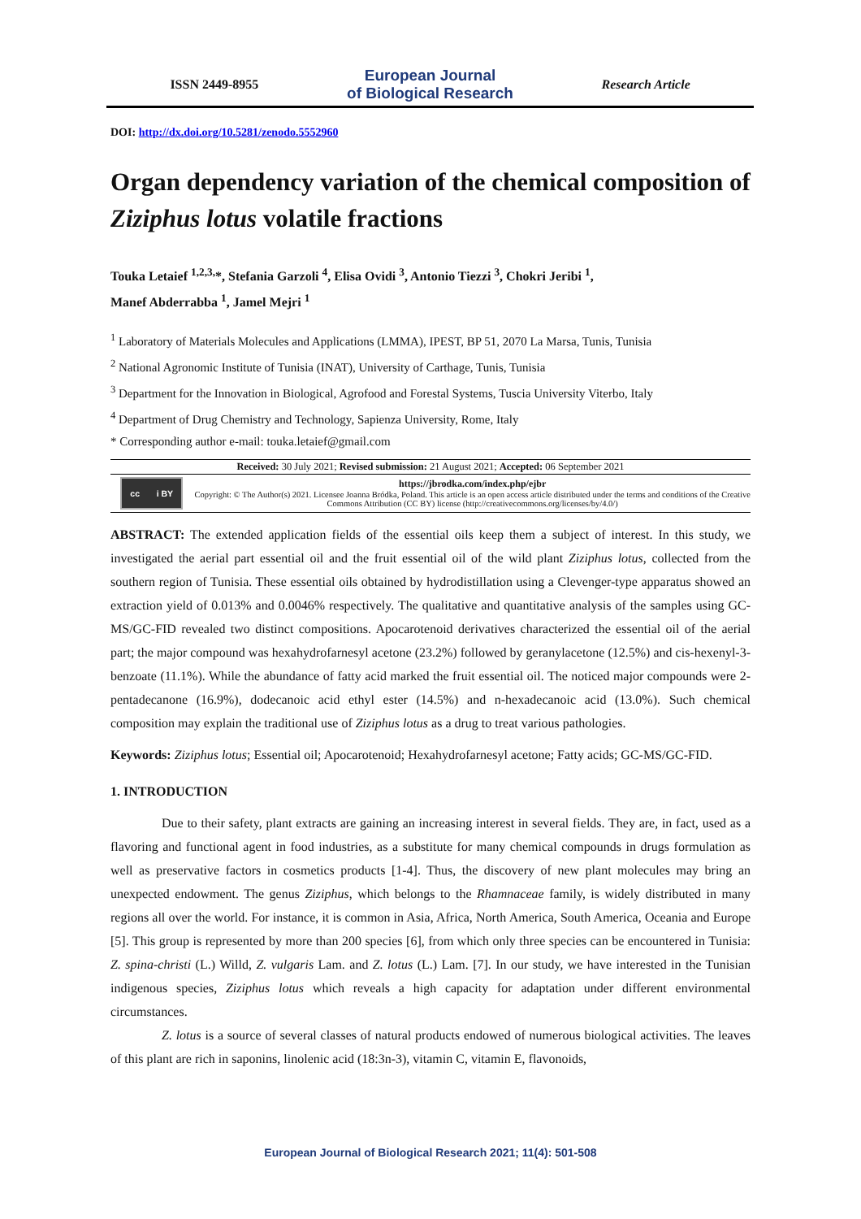ISSN 2449-8955
European Journal
of Biological Research
Research Article
DOI: http://dx.doi.org/10.5281/zenodo.5552960
Organ dependency variation of the chemical composition of Ziziphus lotus volatile fractions
Touka Letaief <sup>1,2,3,</sup>*, Stefania Garzoli <sup>4</sup>, Elisa Ovidi <sup>3</sup>, Antonio Tiezzi <sup>3</sup>, Chokri Jeribi <sup>1</sup>,
Manef Abderrabba <sup>1</sup>, Jamel Mejri <sup>1</sup>
<sup>1</sup> Laboratory of Materials Molecules and Applications (LMMA), IPEST, BP 51, 2070 La Marsa, Tunis, Tunisia
<sup>2</sup> National Agronomic Institute of Tunisia (INAT), University of Carthage, Tunis, Tunisia
<sup>3</sup> Department for the Innovation in Biological, Agrofood and Forestal Systems, Tuscia University Viterbo, Italy
<sup>4</sup> Department of Drug Chemistry and Technology, Sapienza University, Rome, Italy
* Corresponding author e-mail: touka.letaief@gmail.com
Received: 30 July 2021; Revised submission: 21 August 2021; Accepted: 06 September 2021
cc i BY
https://jbrodka.com/index.php/ejbr
Copyright: © The Author(s) 2021. Licensee Joanna Bródka, Poland. This article is an open access article distributed under the terms and conditions of the Creative Commons Attribution (CC BY) license (http://creativecommons.org/licenses/by/4.0/)
ABSTRACT: The extended application fields of the essential oils keep them a subject of interest. In this study, we investigated the aerial part essential oil and the fruit essential oil of the wild plant Ziziphus lotus, collected from the southern region of Tunisia. These essential oils obtained by hydrodistillation using a Clevenger-type apparatus showed an extraction yield of 0.013% and 0.0046% respectively. The qualitative and quantitative analysis of the samples using GC-MS/GC-FID revealed two distinct compositions. Apocarotenoid derivatives characterized the essential oil of the aerial part; the major compound was hexahydrofarnesyl acetone (23.2%) followed by geranylacetone (12.5%) and cis-hexenyl-3-benzoate (11.1%). While the abundance of fatty acid marked the fruit essential oil. The noticed major compounds were 2-pentadecanone (16.9%), dodecanoic acid ethyl ester (14.5%) and n-hexadecanoic acid (13.0%). Such chemical composition may explain the traditional use of Ziziphus lotus as a drug to treat various pathologies.
Keywords: Ziziphus lotus; Essential oil; Apocarotenoid; Hexahydrofarnesyl acetone; Fatty acids; GC-MS/GC-FID.
1. INTRODUCTION
Due to their safety, plant extracts are gaining an increasing interest in several fields. They are, in fact, used as a flavoring and functional agent in food industries, as a substitute for many chemical compounds in drugs formulation as well as preservative factors in cosmetics products [1-4]. Thus, the discovery of new plant molecules may bring an unexpected endowment. The genus Ziziphus, which belongs to the Rhamnaceae family, is widely distributed in many regions all over the world. For instance, it is common in Asia, Africa, North America, South America, Oceania and Europe [5]. This group is represented by more than 200 species [6], from which only three species can be encountered in Tunisia: Z. spina-christi (L.) Willd, Z. vulgaris Lam. and Z. lotus (L.) Lam. [7]. In our study, we have interested in the Tunisian indigenous species, Ziziphus lotus which reveals a high capacity for adaptation under different environmental circumstances.
Z. lotus is a source of several classes of natural products endowed of numerous biological activities. The leaves of this plant are rich in saponins, linolenic acid (18:3n-3), vitamin C, vitamin E, flavonoids,
European Journal of Biological Research 2021; 11(4): 501-508